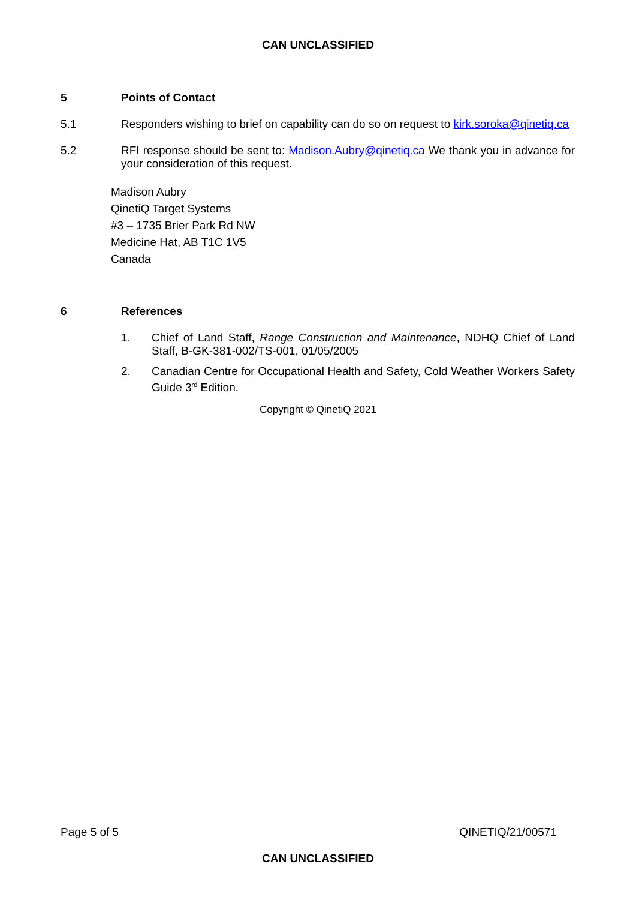CAN UNCLASSIFIED
5
Points of Contact
5.1
Responders wishing to brief on capability can do so on request to kirk.soroka@qinetiq.ca
5.2
RFI response should be sent to: Madison.Aubry@qinetiq.ca We thank you in advance for your consideration of this request.
Madison Aubry
QinetiQ Target Systems
#3 – 1735 Brier Park Rd NW
Medicine Hat, AB T1C 1V5
Canada
6
References
1. Chief of Land Staff, Range Construction and Maintenance, NDHQ Chief of Land Staff, B-GK-381-002/TS-001, 01/05/2005
2. Canadian Centre for Occupational Health and Safety, Cold Weather Workers Safety Guide 3<sup>rd</sup> Edition.
Copyright © QinetiQ 2021
Page 5 of 5 QINETIQ/21/00571
CAN UNCLASSIFIED